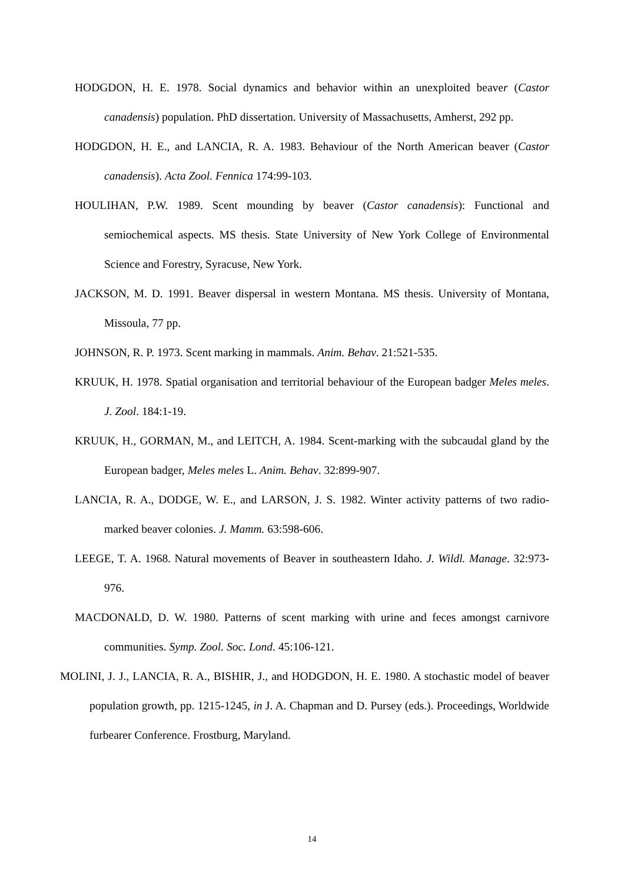HODGDON, H. E. 1978. Social dynamics and behavior within an unexploited beaver (Castor canadensis) population. PhD dissertation. University of Massachusetts, Amherst, 292 pp.
HODGDON, H. E., and LANCIA, R. A. 1983. Behaviour of the North American beaver (Castor canadensis). Acta Zool. Fennica 174:99-103.
HOULIHAN, P.W. 1989. Scent mounding by beaver (Castor canadensis): Functional and semiochemical aspects. MS thesis. State University of New York College of Environmental Science and Forestry, Syracuse, New York.
JACKSON, M. D. 1991. Beaver dispersal in western Montana. MS thesis. University of Montana, Missoula, 77 pp.
JOHNSON, R. P. 1973. Scent marking in mammals. Anim. Behav. 21:521-535.
KRUUK, H. 1978. Spatial organisation and territorial behaviour of the European badger Meles meles. J. Zool. 184:1-19.
KRUUK, H., GORMAN, M., and LEITCH, A. 1984. Scent-marking with the subcaudal gland by the European badger, Meles meles L. Anim. Behav. 32:899-907.
LANCIA, R. A., DODGE, W. E., and LARSON, J. S. 1982. Winter activity patterns of two radio-marked beaver colonies. J. Mamm. 63:598-606.
LEEGE, T. A. 1968. Natural movements of Beaver in southeastern Idaho. J. Wildl. Manage. 32:973-976.
MACDONALD, D. W. 1980. Patterns of scent marking with urine and feces amongst carnivore communities. Symp. Zool. Soc. Lond. 45:106-121.
MOLINI, J. J., LANCIA, R. A., BISHIR, J., and HODGDON, H. E. 1980. A stochastic model of beaver population growth, pp. 1215-1245, in J. A. Chapman and D. Pursey (eds.). Proceedings, Worldwide furbearer Conference. Frostburg, Maryland.
14